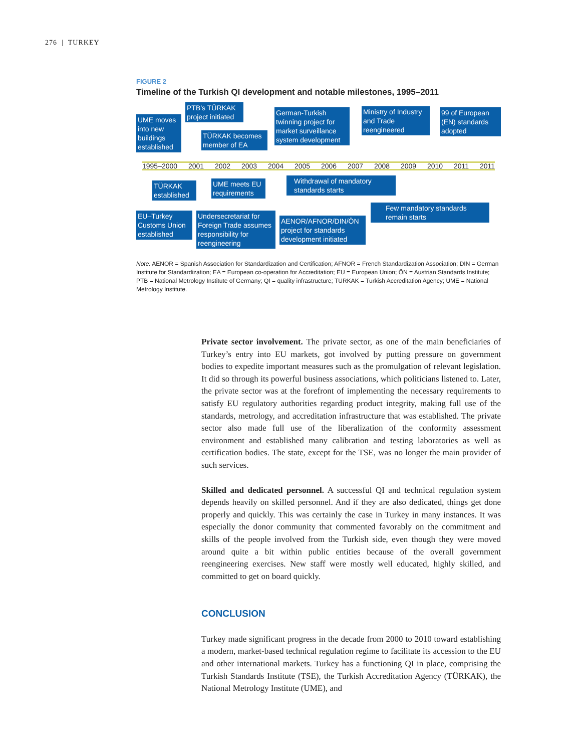276 | TURKEY
FIGURE 2
Timeline of the Turkish QI development and notable milestones, 1995–2011
UME moves into new buildings established
PTB’s TÜRKAK project initiated
TÜRKAK becomes member of EA
German-Turkish twinning project for market surveillance system development
Ministry of Industry and Trade reengineered
99 of European (EN) standards adopted
1995–2000 2001 2002 2003 2004 2005 2006 2007 2008 2009 2010 2011 2011
TÜRKAK established
UME meets EU requirements
Withdrawal of mandatory standards starts
Few mandatory standards remain starts
EU–Turkey Customs Union established
Undersecretariat for Foreign Trade assumes responsibility for reengineering
AENOR/AFNOR/DIN/ÖN project for standards development initiated
Note: AENOR = Spanish Association for Standardization and Certification; AFNOR = French Standardization Association; DIN = German Institute for Standardization; EA = European co-operation for Accreditation; EU = European Union; ÖN = Austrian Standards Institute; PTB = National Metrology Institute of Germany; QI = quality infrastructure; TÜRKAK = Turkish Accreditation Agency; UME = National Metrology Institute.
Private sector involvement. The private sector, as one of the main beneficiaries of Turkey’s entry into EU markets, got involved by putting pressure on government bodies to expedite important measures such as the promulgation of relevant legislation. It did so through its powerful business associations, which politicians listened to. Later, the private sector was at the forefront of implementing the necessary requirements to satisfy EU regulatory authorities regarding product integrity, making full use of the standards, metrology, and accreditation infrastructure that was established. The private sector also made full use of the liberalization of the conformity assessment environment and established many calibration and testing laboratories as well as certification bodies. The state, except for the TSE, was no longer the main provider of such services.
Skilled and dedicated personnel. A successful QI and technical regulation system depends heavily on skilled personnel. And if they are also dedicated, things get done properly and quickly. This was certainly the case in Turkey in many instances. It was especially the donor community that commented favorably on the commitment and skills of the people involved from the Turkish side, even though they were moved around quite a bit within public entities because of the overall government reengineering exercises. New staff were mostly well educated, highly skilled, and committed to get on board quickly.
CONCLUSION
Turkey made significant progress in the decade from 2000 to 2010 toward establishing a modern, market-based technical regulation regime to facilitate its accession to the EU and other international markets. Turkey has a functioning QI in place, comprising the Turkish Standards Institute (TSE), the Turkish Accreditation Agency (TÜRKAK), the National Metrology Institute (UME), and